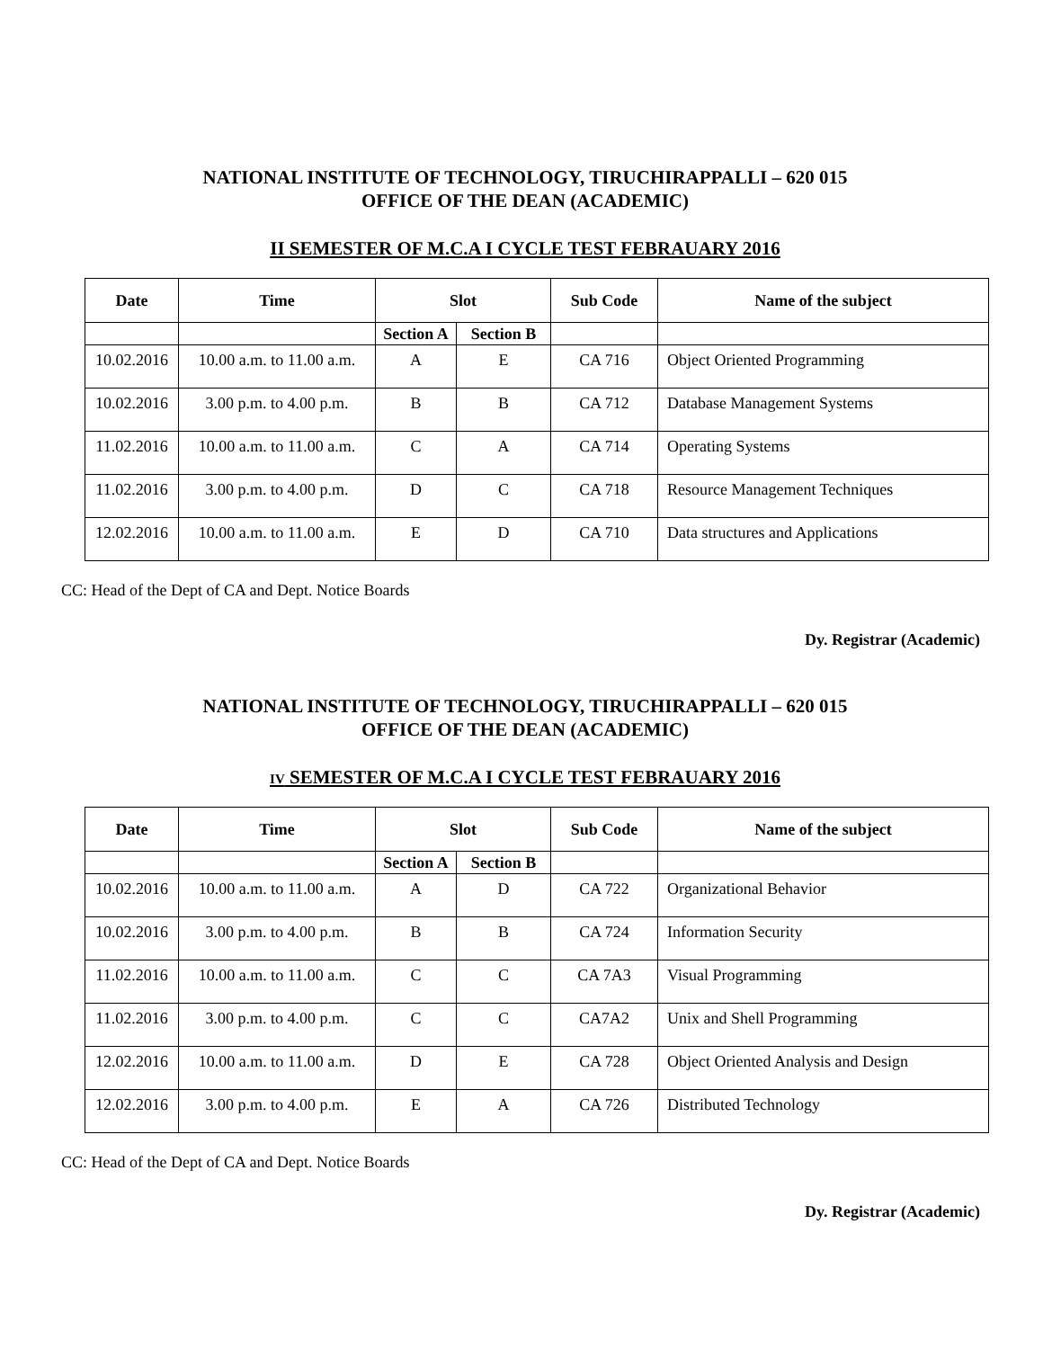NATIONAL INSTITUTE OF TECHNOLOGY, TIRUCHIRAPPALLI – 620 015
OFFICE OF THE DEAN (ACADEMIC)
II SEMESTER OF M.C.A I CYCLE TEST FEBRAUARY 2016
| Date | Time | Slot | | Sub Code | Name of the subject |
| --- | --- | --- | --- | --- | --- |
| | | Section A | Section B | | |
| 10.02.2016 | 10.00 a.m. to 11.00 a.m. | A | E | CA 716 | Object Oriented Programming |
| 10.02.2016 | 3.00 p.m. to 4.00 p.m. | B | B | CA 712 | Database Management Systems |
| 11.02.2016 | 10.00 a.m. to 11.00 a.m. | C | A | CA 714 | Operating Systems |
| 11.02.2016 | 3.00 p.m. to 4.00 p.m. | D | C | CA 718 | Resource Management Techniques |
| 12.02.2016 | 10.00 a.m. to 11.00 a.m. | E | D | CA 710 | Data structures and Applications |
CC: Head of the Dept of CA and Dept. Notice Boards
Dy. Registrar (Academic)
NATIONAL INSTITUTE OF TECHNOLOGY, TIRUCHIRAPPALLI – 620 015
OFFICE OF THE DEAN (ACADEMIC)
IV SEMESTER OF M.C.A I CYCLE TEST FEBRAUARY 2016
| Date | Time | Slot | | Sub Code | Name of the subject |
| --- | --- | --- | --- | --- | --- |
| | | Section A | Section B | | |
| 10.02.2016 | 10.00 a.m. to 11.00 a.m. | A | D | CA 722 | Organizational Behavior |
| 10.02.2016 | 3.00 p.m. to 4.00 p.m. | B | B | CA 724 | Information Security |
| 11.02.2016 | 10.00 a.m. to 11.00 a.m. | C | C | CA 7A3 | Visual Programming |
| 11.02.2016 | 3.00 p.m. to 4.00 p.m. | C | C | CA7A2 | Unix and Shell Programming |
| 12.02.2016 | 10.00 a.m. to 11.00 a.m. | D | E | CA 728 | Object Oriented Analysis and Design |
| 12.02.2016 | 3.00 p.m. to 4.00 p.m. | E | A | CA 726 | Distributed Technology |
CC: Head of the Dept of CA and Dept. Notice Boards
Dy. Registrar (Academic)